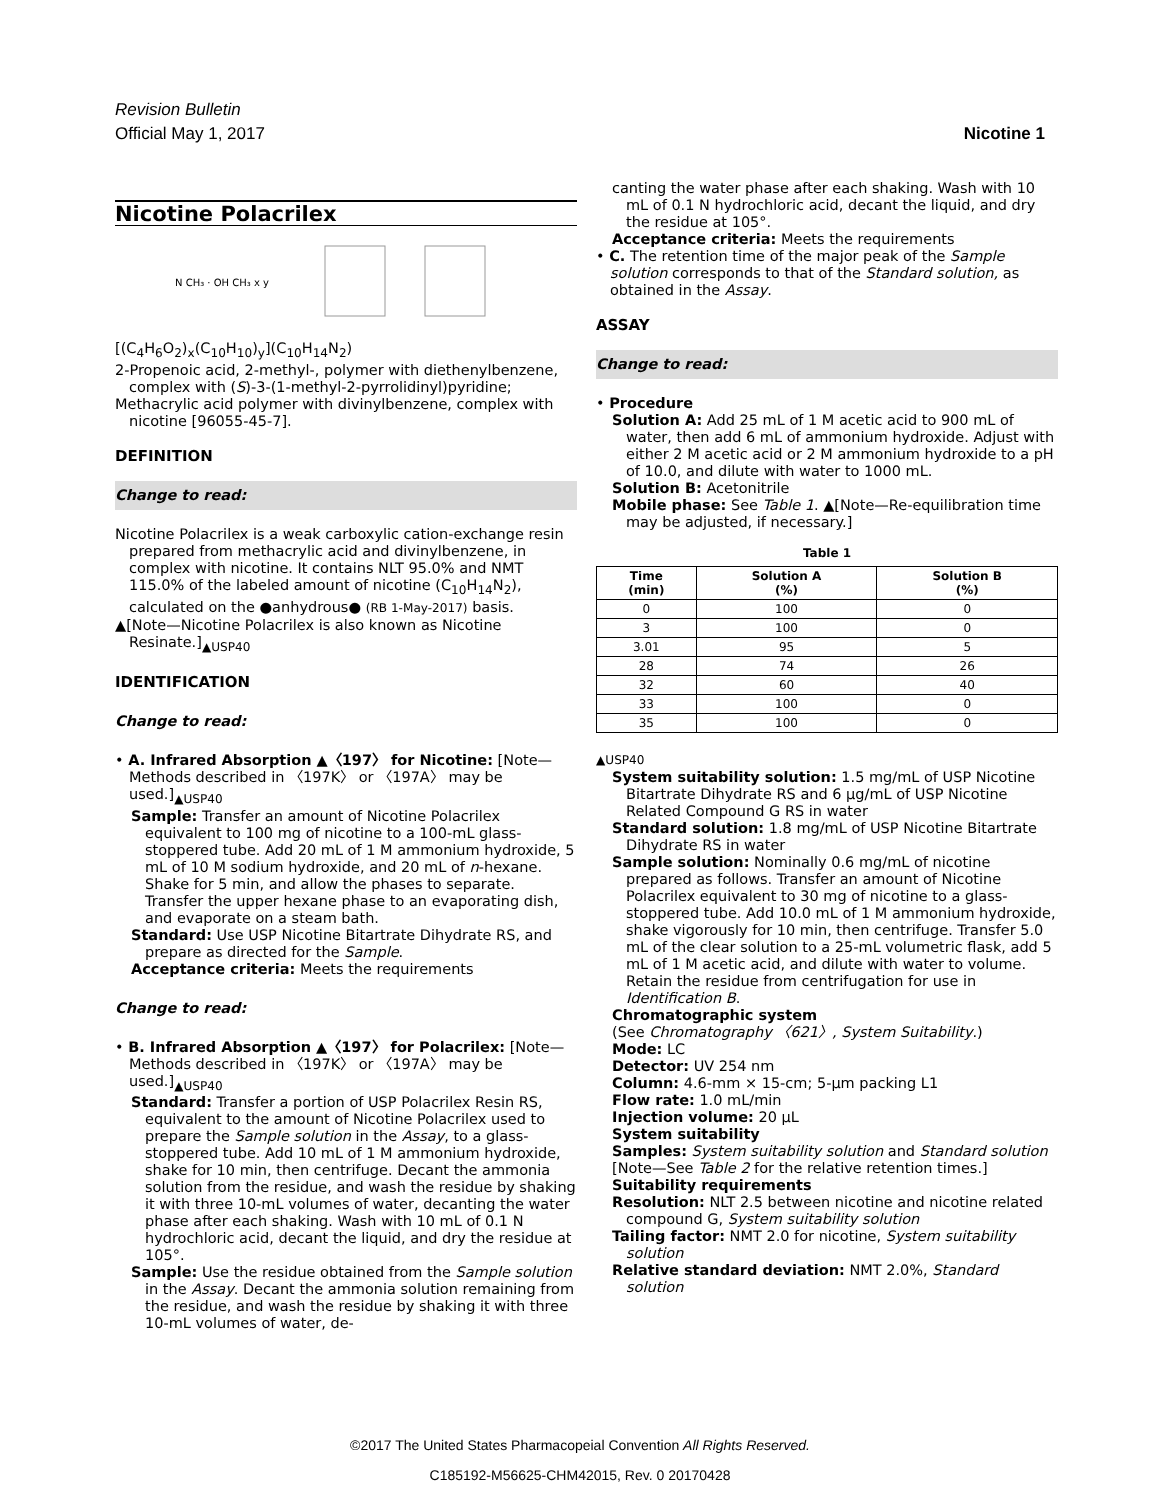Revision Bulletin
Official May 1, 2017 Nicotine 1
Nicotine Polacrilex
N CH₃ · OH CH₃ x y
[(C<sub>4</sub>H<sub>6</sub>O<sub>2</sub>)<sub>x</sub>(C<sub>10</sub>H<sub>10</sub>)<sub>y</sub>](C<sub>10</sub>H<sub>14</sub>N<sub>2</sub>)
2-Propenoic acid, 2-methyl-, polymer with diethenylbenzene, complex with (S)-3-(1-methyl-2-pyrrolidinyl)pyridine;
Methacrylic acid polymer with divinylbenzene, complex with nicotine [96055-45-7].
DEFINITION
Change to read:
Nicotine Polacrilex is a weak carboxylic cation-exchange resin prepared from methacrylic acid and divinylbenzene, in complex with nicotine. It contains NLT 95.0% and NMT 115.0% of the labeled amount of nicotine (C<sub>10</sub>H<sub>14</sub>N<sub>2</sub>), calculated on the ●anhydrous● (RB 1-May-2017) basis.
▲[Note—Nicotine Polacrilex is also known as Nicotine Resinate.]<sub>▲USP40</sub>
IDENTIFICATION
Change to read:
• A. Infrared Absorption ▲〈197〉 for Nicotine: [Note—Methods described in 〈197K〉 or 〈197A〉 may be used.]<sub>▲USP40</sub>
Sample: Transfer an amount of Nicotine Polacrilex equivalent to 100 mg of nicotine to a 100-mL glass-stoppered tube. Add 20 mL of 1 M ammonium hydroxide, 5 mL of 10 M sodium hydroxide, and 20 mL of n-hexane. Shake for 5 min, and allow the phases to separate. Transfer the upper hexane phase to an evaporating dish, and evaporate on a steam bath.
Standard: Use USP Nicotine Bitartrate Dihydrate RS, and prepare as directed for the Sample.
Acceptance criteria: Meets the requirements
Change to read:
• B. Infrared Absorption ▲〈197〉 for Polacrilex: [Note—Methods described in 〈197K〉 or 〈197A〉 may be used.]<sub>▲USP40</sub>
Standard: Transfer a portion of USP Polacrilex Resin RS, equivalent to the amount of Nicotine Polacrilex used to prepare the Sample solution in the Assay, to a glass-stoppered tube. Add 10 mL of 1 M ammonium hydroxide, shake for 10 min, then centrifuge. Decant the ammonia solution from the residue, and wash the residue by shaking it with three 10-mL volumes of water, decanting the water phase after each shaking. Wash with 10 mL of 0.1 N hydrochloric acid, decant the liquid, and dry the residue at 105°.
Sample: Use the residue obtained from the Sample solution in the Assay. Decant the ammonia solution remaining from the residue, and wash the residue by shaking it with three 10-mL volumes of water, de-
canting the water phase after each shaking. Wash with 10 mL of 0.1 N hydrochloric acid, decant the liquid, and dry the residue at 105°.
Acceptance criteria: Meets the requirements
• C. The retention time of the major peak of the Sample solution corresponds to that of the Standard solution, as obtained in the Assay.
ASSAY
Change to read:
• Procedure
Solution A: Add 25 mL of 1 M acetic acid to 900 mL of water, then add 6 mL of ammonium hydroxide. Adjust with either 2 M acetic acid or 2 M ammonium hydroxide to a pH of 10.0, and dilute with water to 1000 mL.
Solution B: Acetonitrile
Mobile phase: See Table 1. ▲[Note—Re-equilibration time may be adjusted, if necessary.]
Table 1
| Time (min) | Solution A (%) | Solution B (%) |
| --- | --- | --- |
| 0 | 100 | 0 |
| 3 | 100 | 0 |
| 3.01 | 95 | 5 |
| 28 | 74 | 26 |
| 32 | 60 | 40 |
| 33 | 100 | 0 |
| 35 | 100 | 0 |
▲USP40
System suitability solution: 1.5 mg/mL of USP Nicotine Bitartrate Dihydrate RS and 6 µg/mL of USP Nicotine Related Compound G RS in water
Standard solution: 1.8 mg/mL of USP Nicotine Bitartrate Dihydrate RS in water
Sample solution: Nominally 0.6 mg/mL of nicotine prepared as follows. Transfer an amount of Nicotine Polacrilex equivalent to 30 mg of nicotine to a glass-stoppered tube. Add 10.0 mL of 1 M ammonium hydroxide, shake vigorously for 10 min, then centrifuge. Transfer 5.0 mL of the clear solution to a 25-mL volumetric flask, add 5 mL of 1 M acetic acid, and dilute with water to volume. Retain the residue from centrifugation for use in Identification B.
Chromatographic system
(See Chromatography 〈621〉, System Suitability.)
Mode: LC
Detector: UV 254 nm
Column: 4.6-mm × 15-cm; 5-µm packing L1
Flow rate: 1.0 mL/min
Injection volume: 20 µL
System suitability
Samples: System suitability solution and Standard solution
[Note—See Table 2 for the relative retention times.]
Suitability requirements
Resolution: NLT 2.5 between nicotine and nicotine related compound G, System suitability solution
Tailing factor: NMT 2.0 for nicotine, System suitability solution
Relative standard deviation: NMT 2.0%, Standard solution
©2017 The United States Pharmacopeial Convention All Rights Reserved.
C185192-M56625-CHM42015, Rev. 0 20170428